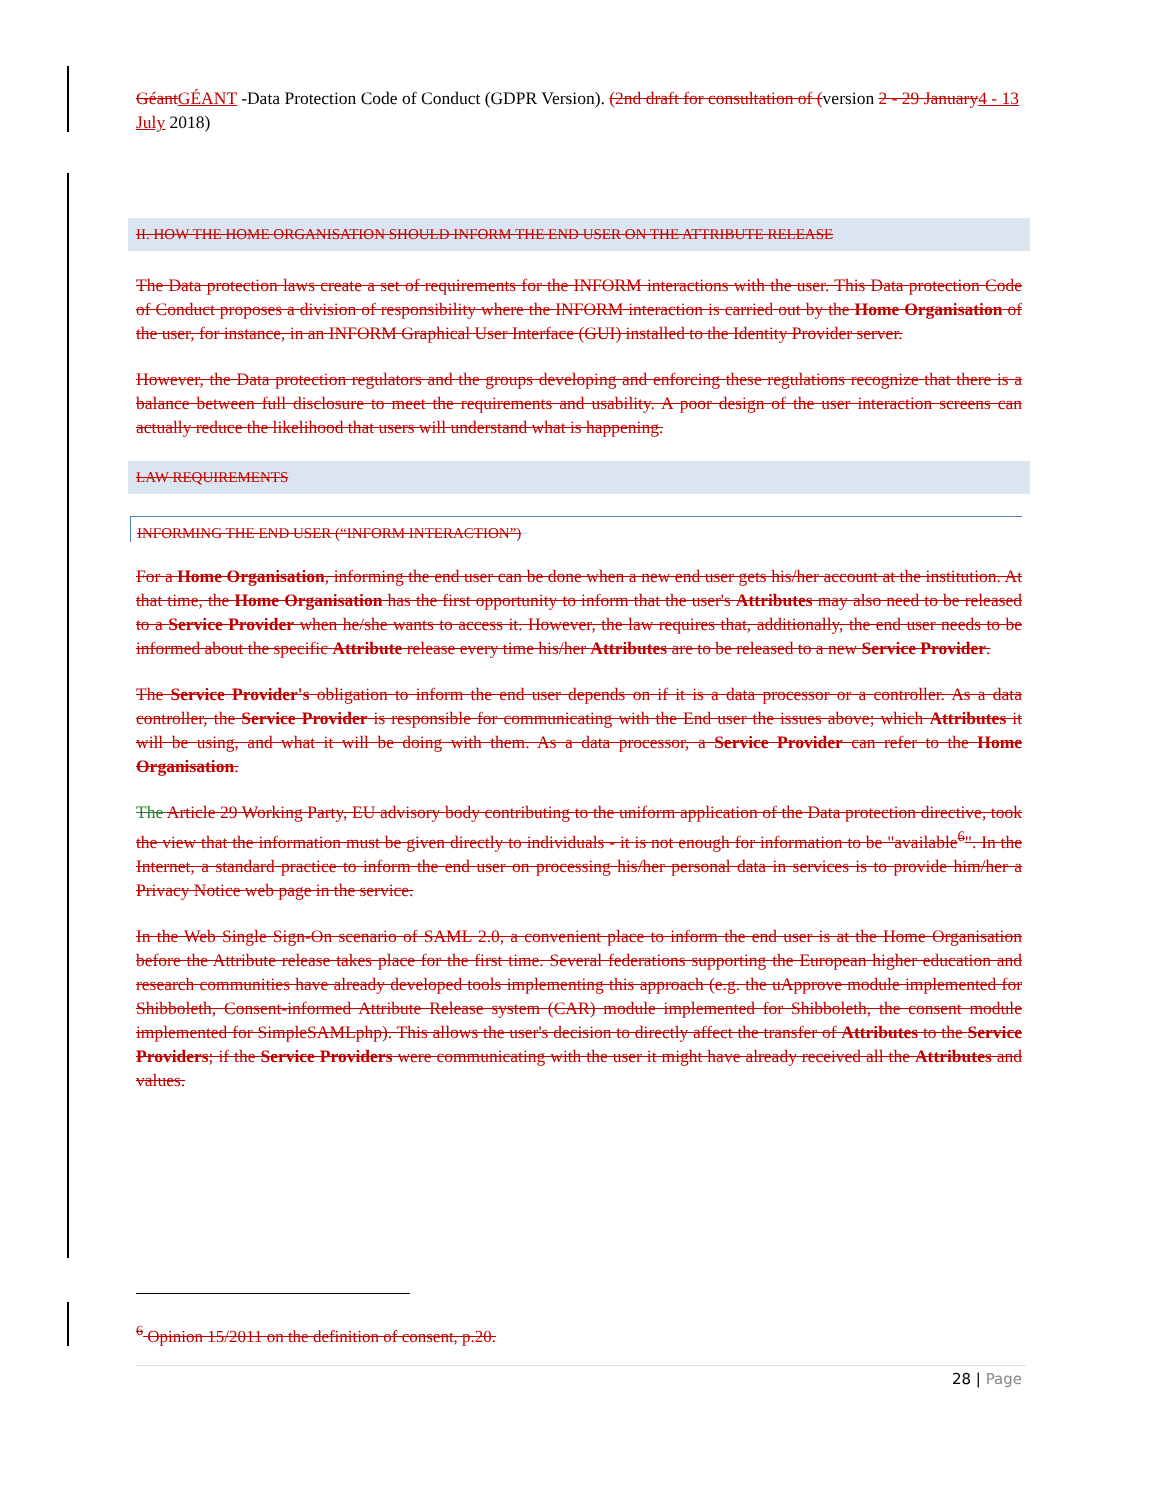Géant GÉANT -Data Protection Code of Conduct (GDPR Version). (2nd draft for consultation of (version 2 - 29 January 4 - 13 July 2018)
II. HOW THE HOME ORGANISATION SHOULD INFORM THE END USER ON THE ATTRIBUTE RELEASE
The Data protection laws create a set of requirements for the INFORM interactions with the user. This Data protection Code of Conduct proposes a division of responsibility where the INFORM interaction is carried out by the Home Organisation of the user, for instance, in an INFORM Graphical User Interface (GUI) installed to the Identity Provider server.
However, the Data protection regulators and the groups developing and enforcing these regulations recognize that there is a balance between full disclosure to meet the requirements and usability. A poor design of the user interaction screens can actually reduce the likelihood that users will understand what is happening.
LAW REQUIREMENTS
INFORMING THE END USER (“INFORM INTERACTION”)
For a Home Organisation, informing the end user can be done when a new end user gets his/her account at the institution. At that time, the Home Organisation has the first opportunity to inform that the user's Attributes may also need to be released to a Service Provider when he/she wants to access it. However, the law requires that, additionally, the end user needs to be informed about the specific Attribute release every time his/her Attributes are to be released to a new Service Provider.
The Service Provider's obligation to inform the end user depends on if it is a data processor or a controller. As a data controller, the Service Provider is responsible for communicating with the End user the issues above; which Attributes it will be using, and what it will be doing with them. As a data processor, a Service Provider can refer to the Home Organisation.
The Article 29 Working Party, EU advisory body contributing to the uniform application of the Data protection directive, took the view that the information must be given directly to individuals - it is not enough for information to be "available<sup>6</sup>". In the Internet, a standard practice to inform the end user on processing his/her personal data in services is to provide him/her a Privacy Notice web page in the service.
In the Web Single Sign-On scenario of SAML 2.0, a convenient place to inform the end user is at the Home Organisation before the Attribute release takes place for the first time. Several federations supporting the European higher education and research communities have already developed tools implementing this approach (e.g. the uApprove module implemented for Shibboleth, Consent-informed Attribute Release system (CAR) module implemented for Shibboleth, the consent module implemented for SimpleSAMLphp). This allows the user's decision to directly affect the transfer of Attributes to the Service Providers; if the Service Providers were communicating with the user it might have already received all the Attributes and values.
<sup>6</sup> Opinion 15/2011 on the definition of consent, p.20.
28 | Page